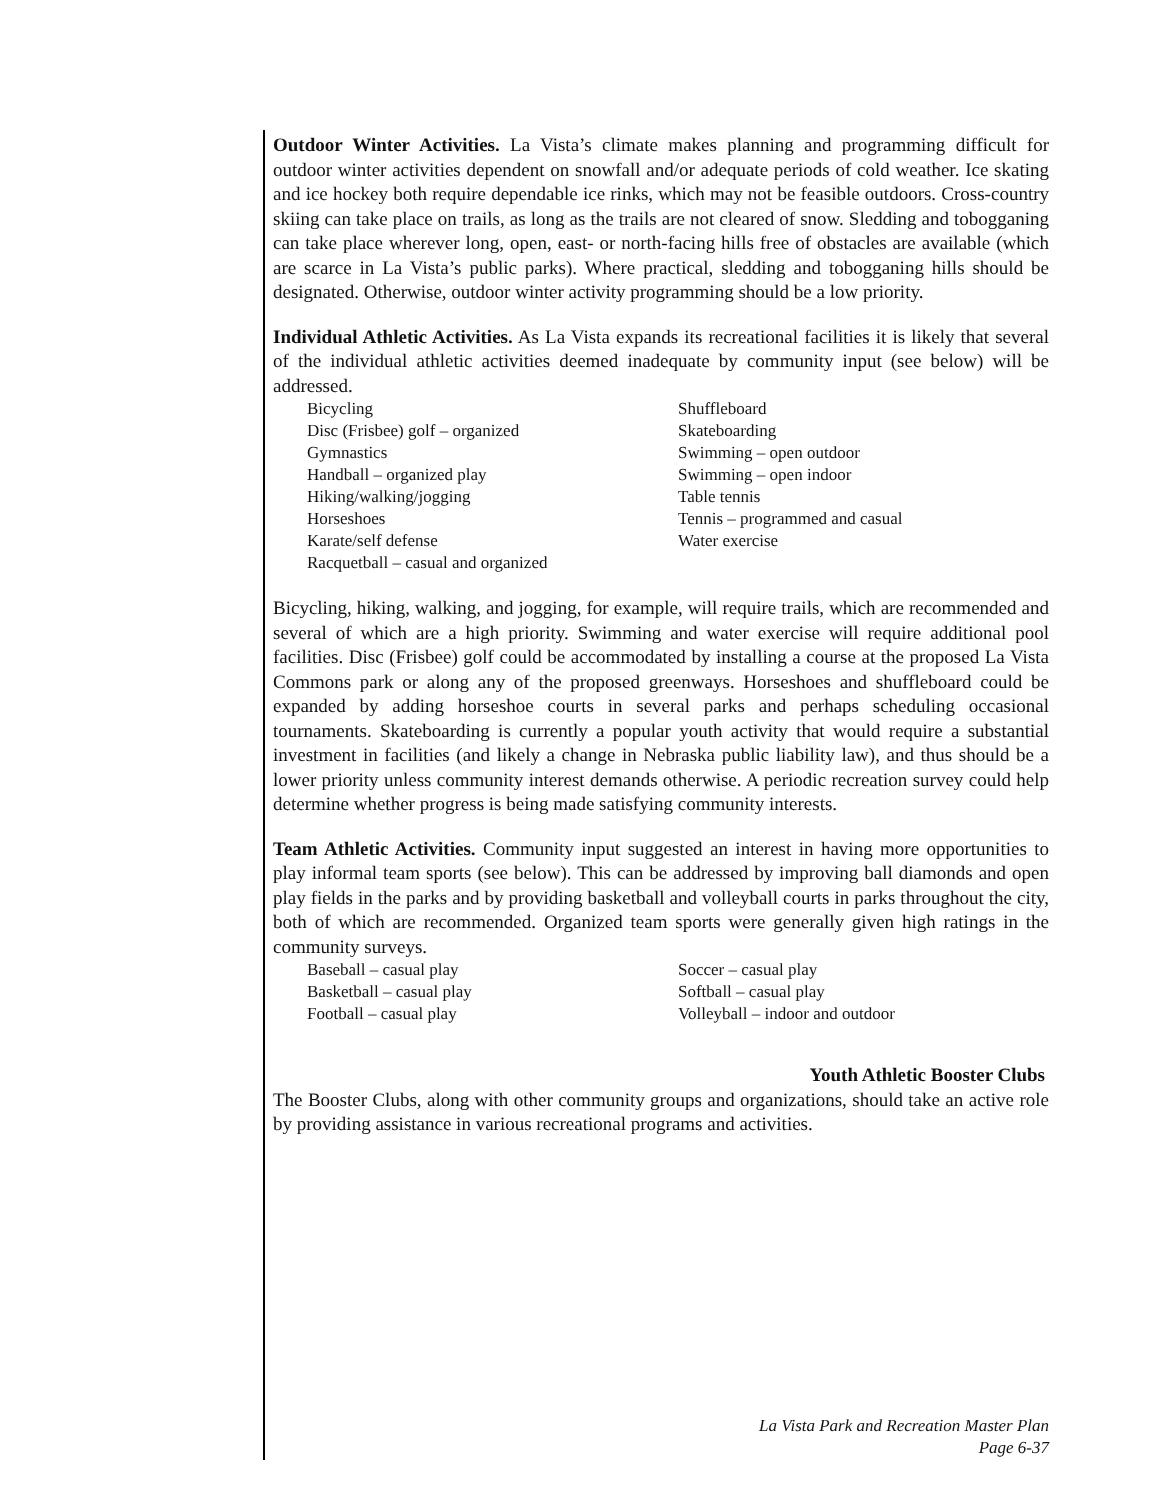Outdoor Winter Activities. La Vista’s climate makes planning and programming difficult for outdoor winter activities dependent on snowfall and/or adequate periods of cold weather. Ice skating and ice hockey both require dependable ice rinks, which may not be feasible outdoors. Cross-country skiing can take place on trails, as long as the trails are not cleared of snow. Sledding and tobogganing can take place wherever long, open, east- or north-facing hills free of obstacles are available (which are scarce in La Vista’s public parks). Where practical, sledding and tobogganing hills should be designated. Otherwise, outdoor winter activity programming should be a low priority.
Individual Athletic Activities. As La Vista expands its recreational facilities it is likely that several of the individual athletic activities deemed inadequate by community input (see below) will be addressed.
Bicycling
Disc (Frisbee) golf – organized
Gymnastics
Handball – organized play
Hiking/walking/jogging
Horseshoes
Karate/self defense
Racquetball – casual and organized
Shuffleboard
Skateboarding
Swimming – open outdoor
Swimming – open indoor
Table tennis
Tennis – programmed and casual
Water exercise
Bicycling, hiking, walking, and jogging, for example, will require trails, which are recommended and several of which are a high priority. Swimming and water exercise will require additional pool facilities. Disc (Frisbee) golf could be accommodated by installing a course at the proposed La Vista Commons park or along any of the proposed greenways. Horseshoes and shuffleboard could be expanded by adding horseshoe courts in several parks and perhaps scheduling occasional tournaments. Skateboarding is currently a popular youth activity that would require a substantial investment in facilities (and likely a change in Nebraska public liability law), and thus should be a lower priority unless community interest demands otherwise. A periodic recreation survey could help determine whether progress is being made satisfying community interests.
Team Athletic Activities. Community input suggested an interest in having more opportunities to play informal team sports (see below). This can be addressed by improving ball diamonds and open play fields in the parks and by providing basketball and volleyball courts in parks throughout the city, both of which are recommended. Organized team sports were generally given high ratings in the community surveys.
Baseball – casual play
Basketball – casual play
Football – casual play
Soccer – casual play
Softball – casual play
Volleyball – indoor and outdoor
Youth Athletic Booster Clubs
The Booster Clubs, along with other community groups and organizations, should take an active role by providing assistance in various recreational programs and activities.
La Vista Park and Recreation Master Plan
Page 6-37